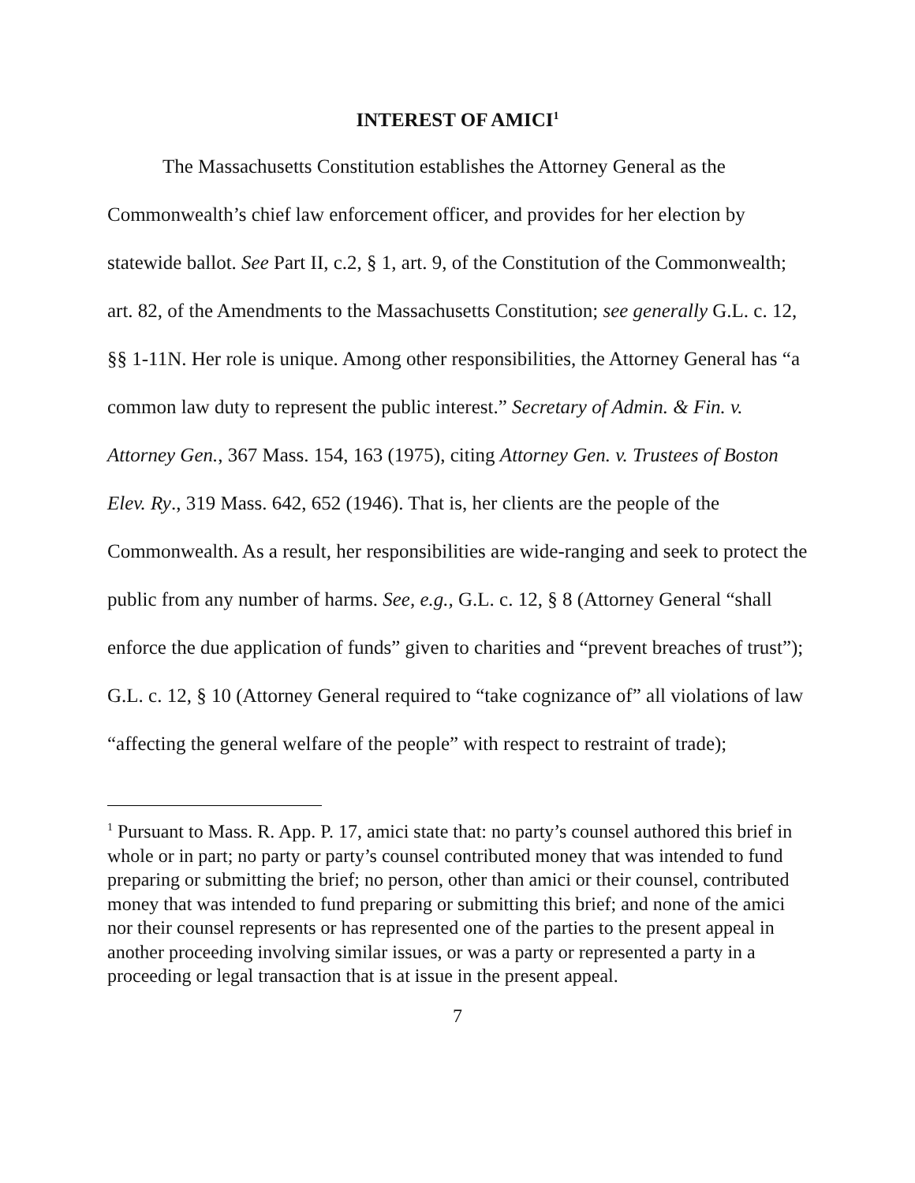INTEREST OF AMICI<sup>1</sup>
The Massachusetts Constitution establishes the Attorney General as the Commonwealth’s chief law enforcement officer, and provides for her election by statewide ballot. See Part II, c.2, § 1, art. 9, of the Constitution of the Commonwealth; art. 82, of the Amendments to the Massachusetts Constitution; see generally G.L. c. 12, §§ 1-11N. Her role is unique. Among other responsibilities, the Attorney General has “a common law duty to represent the public interest.” Secretary of Admin. & Fin. v. Attorney Gen., 367 Mass. 154, 163 (1975), citing Attorney Gen. v. Trustees of Boston Elev. Ry., 319 Mass. 642, 652 (1946). That is, her clients are the people of the Commonwealth. As a result, her responsibilities are wide-ranging and seek to protect the public from any number of harms. See, e.g., G.L. c. 12, § 8 (Attorney General “shall enforce the due application of funds” given to charities and “prevent breaches of trust”); G.L. c. 12, § 10 (Attorney General required to “take cognizance of” all violations of law “affecting the general welfare of the people” with respect to restraint of trade);
<sup>1</sup> Pursuant to Mass. R. App. P. 17, amici state that: no party’s counsel authored this brief in whole or in part; no party or party’s counsel contributed money that was intended to fund preparing or submitting the brief; no person, other than amici or their counsel, contributed money that was intended to fund preparing or submitting this brief; and none of the amici nor their counsel represents or has represented one of the parties to the present appeal in another proceeding involving similar issues, or was a party or represented a party in a proceeding or legal transaction that is at issue in the present appeal.
7